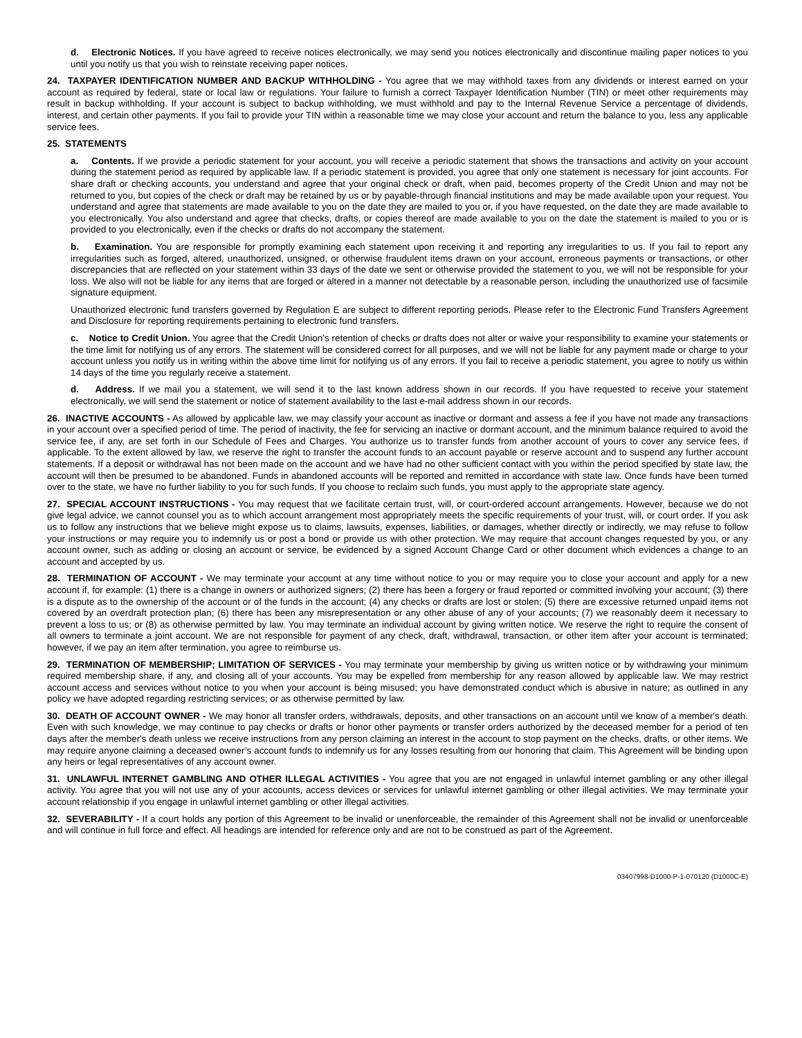d. Electronic Notices. If you have agreed to receive notices electronically, we may send you notices electronically and discontinue mailing paper notices to you until you notify us that you wish to reinstate receiving paper notices.
24. TAXPAYER IDENTIFICATION NUMBER AND BACKUP WITHHOLDING - You agree that we may withhold taxes from any dividends or interest earned on your account as required by federal, state or local law or regulations. Your failure to furnish a correct Taxpayer Identification Number (TIN) or meet other requirements may result in backup withholding. If your account is subject to backup withholding, we must withhold and pay to the Internal Revenue Service a percentage of dividends, interest, and certain other payments. If you fail to provide your TIN within a reasonable time we may close your account and return the balance to you, less any applicable service fees.
25. STATEMENTS
a. Contents. If we provide a periodic statement for your account, you will receive a periodic statement that shows the transactions and activity on your account during the statement period as required by applicable law. If a periodic statement is provided, you agree that only one statement is necessary for joint accounts. For share draft or checking accounts, you understand and agree that your original check or draft, when paid, becomes property of the Credit Union and may not be returned to you, but copies of the check or draft may be retained by us or by payable-through financial institutions and may be made available upon your request. You understand and agree that statements are made available to you on the date they are mailed to you or, if you have requested, on the date they are made available to you electronically. You also understand and agree that checks, drafts, or copies thereof are made available to you on the date the statement is mailed to you or is provided to you electronically, even if the checks or drafts do not accompany the statement.
b. Examination. You are responsible for promptly examining each statement upon receiving it and reporting any irregularities to us. If you fail to report any irregularities such as forged, altered, unauthorized, unsigned, or otherwise fraudulent items drawn on your account, erroneous payments or transactions, or other discrepancies that are reflected on your statement within 33 days of the date we sent or otherwise provided the statement to you, we will not be responsible for your loss. We also will not be liable for any items that are forged or altered in a manner not detectable by a reasonable person, including the unauthorized use of facsimile signature equipment.
Unauthorized electronic fund transfers governed by Regulation E are subject to different reporting periods. Please refer to the Electronic Fund Transfers Agreement and Disclosure for reporting requirements pertaining to electronic fund transfers.
c. Notice to Credit Union. You agree that the Credit Union’s retention of checks or drafts does not alter or waive your responsibility to examine your statements or the time limit for notifying us of any errors. The statement will be considered correct for all purposes, and we will not be liable for any payment made or charge to your account unless you notify us in writing within the above time limit for notifying us of any errors. If you fail to receive a periodic statement, you agree to notify us within 14 days of the time you regularly receive a statement.
d. Address. If we mail you a statement, we will send it to the last known address shown in our records. If you have requested to receive your statement electronically, we will send the statement or notice of statement availability to the last e-mail address shown in our records.
26. INACTIVE ACCOUNTS - As allowed by applicable law, we may classify your account as inactive or dormant and assess a fee if you have not made any transactions in your account over a specified period of time. The period of inactivity, the fee for servicing an inactive or dormant account, and the minimum balance required to avoid the service fee, if any, are set forth in our Schedule of Fees and Charges. You authorize us to transfer funds from another account of yours to cover any service fees, if applicable. To the extent allowed by law, we reserve the right to transfer the account funds to an account payable or reserve account and to suspend any further account statements. If a deposit or withdrawal has not been made on the account and we have had no other sufficient contact with you within the period specified by state law, the account will then be presumed to be abandoned. Funds in abandoned accounts will be reported and remitted in accordance with state law. Once funds have been turned over to the state, we have no further liability to you for such funds. If you choose to reclaim such funds, you must apply to the appropriate state agency.
27. SPECIAL ACCOUNT INSTRUCTIONS - You may request that we facilitate certain trust, will, or court-ordered account arrangements. However, because we do not give legal advice, we cannot counsel you as to which account arrangement most appropriately meets the specific requirements of your trust, will, or court order. If you ask us to follow any instructions that we believe might expose us to claims, lawsuits, expenses, liabilities, or damages, whether directly or indirectly, we may refuse to follow your instructions or may require you to indemnify us or post a bond or provide us with other protection. We may require that account changes requested by you, or any account owner, such as adding or closing an account or service, be evidenced by a signed Account Change Card or other document which evidences a change to an account and accepted by us.
28. TERMINATION OF ACCOUNT - We may terminate your account at any time without notice to you or may require you to close your account and apply for a new account if, for example: (1) there is a change in owners or authorized signers; (2) there has been a forgery or fraud reported or committed involving your account; (3) there is a dispute as to the ownership of the account or of the funds in the account; (4) any checks or drafts are lost or stolen; (5) there are excessive returned unpaid items not covered by an overdraft protection plan; (6) there has been any misrepresentation or any other abuse of any of your accounts; (7) we reasonably deem it necessary to prevent a loss to us; or (8) as otherwise permitted by law. You may terminate an individual account by giving written notice. We reserve the right to require the consent of all owners to terminate a joint account. We are not responsible for payment of any check, draft, withdrawal, transaction, or other item after your account is terminated; however, if we pay an item after termination, you agree to reimburse us.
29. TERMINATION OF MEMBERSHIP; LIMITATION OF SERVICES - You may terminate your membership by giving us written notice or by withdrawing your minimum required membership share, if any, and closing all of your accounts. You may be expelled from membership for any reason allowed by applicable law. We may restrict account access and services without notice to you when your account is being misused; you have demonstrated conduct which is abusive in nature; as outlined in any policy we have adopted regarding restricting services; or as otherwise permitted by law.
30. DEATH OF ACCOUNT OWNER - We may honor all transfer orders, withdrawals, deposits, and other transactions on an account until we know of a member's death. Even with such knowledge, we may continue to pay checks or drafts or honor other payments or transfer orders authorized by the deceased member for a period of ten days after the member's death unless we receive instructions from any person claiming an interest in the account to stop payment on the checks, drafts, or other items. We may require anyone claiming a deceased owner’s account funds to indemnify us for any losses resulting from our honoring that claim. This Agreement will be binding upon any heirs or legal representatives of any account owner.
31. UNLAWFUL INTERNET GAMBLING AND OTHER ILLEGAL ACTIVITIES - You agree that you are not engaged in unlawful internet gambling or any other illegal activity. You agree that you will not use any of your accounts, access devices or services for unlawful internet gambling or other illegal activities. We may terminate your account relationship if you engage in unlawful internet gambling or other illegal activities.
32. SEVERABILITY - If a court holds any portion of this Agreement to be invalid or unenforceable, the remainder of this Agreement shall not be invalid or unenforceable and will continue in full force and effect. All headings are intended for reference only and are not to be construed as part of the Agreement.
03407998-D1000-P-1-070120 (D1000C-E)